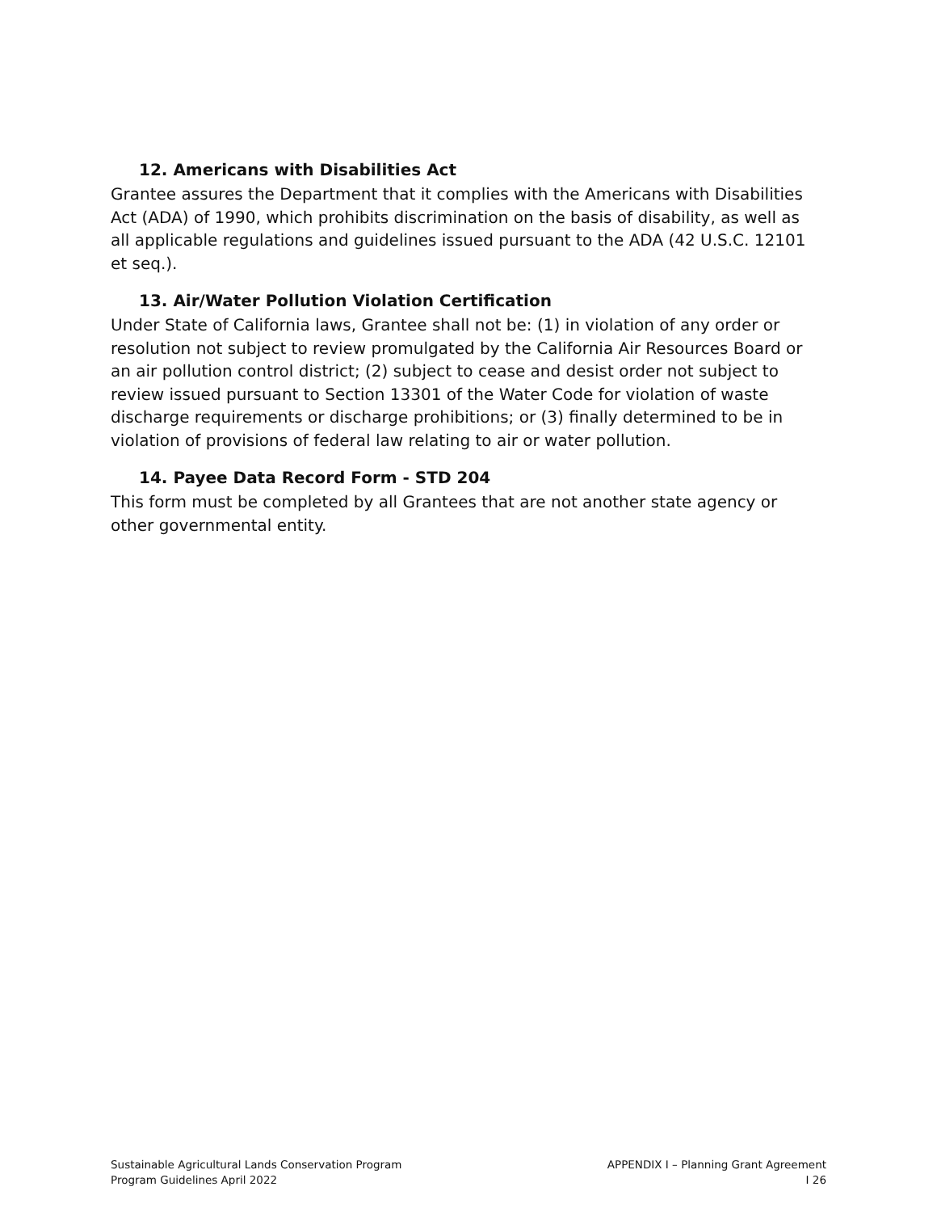12. Americans with Disabilities Act
Grantee assures the Department that it complies with the Americans with Disabilities Act (ADA) of 1990, which prohibits discrimination on the basis of disability, as well as all applicable regulations and guidelines issued pursuant to the ADA (42 U.S.C. 12101 et seq.).
13. Air/Water Pollution Violation Certification
Under State of California laws, Grantee shall not be: (1) in violation of any order or resolution not subject to review promulgated by the California Air Resources Board or an air pollution control district; (2) subject to cease and desist order not subject to review issued pursuant to Section 13301 of the Water Code for violation of waste discharge requirements or discharge prohibitions; or (3) finally determined to be in violation of provisions of federal law relating to air or water pollution.
14. Payee Data Record Form - STD 204
This form must be completed by all Grantees that are not another state agency or other governmental entity.
Sustainable Agricultural Lands Conservation Program
Program Guidelines April 2022
APPENDIX I – Planning Grant Agreement
I 26